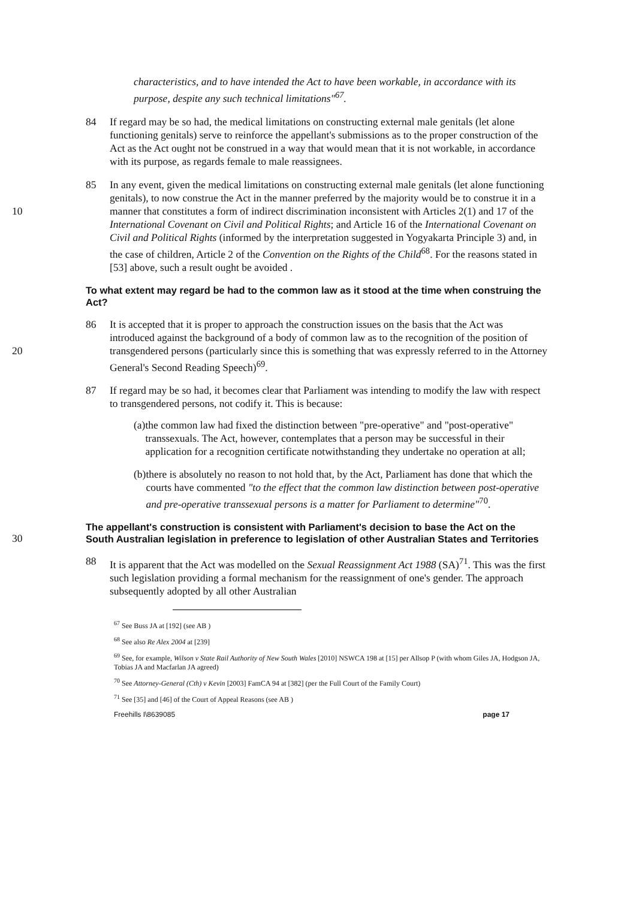characteristics, and to have intended the Act to have been workable, in accordance with its purpose, despite any such technical limitations"<sup>67</sup>.
84 If regard may be so had, the medical limitations on constructing external male genitals (let alone functioning genitals) serve to reinforce the appellant's submissions as to the proper construction of the Act as the Act ought not be construed in a way that would mean that it is not workable, in accordance with its purpose, as regards female to male reassignees.
10 85 In any event, given the medical limitations on constructing external male genitals (let alone functioning genitals), to now construe the Act in the manner preferred by the majority would be to construe it in a manner that constitutes a form of indirect discrimination inconsistent with Articles 2(1) and 17 of the International Covenant on Civil and Political Rights; and Article 16 of the International Covenant on Civil and Political Rights (informed by the interpretation suggested in Yogyakarta Principle 3) and, in the case of children, Article 2 of the Convention on the Rights of the Child<sup>68</sup>. For the reasons stated in [53] above, such a result ought be avoided .
To what extent may regard be had to the common law as it stood at the time when construing the Act?
20 86 It is accepted that it is proper to approach the construction issues on the basis that the Act was introduced against the background of a body of common law as to the recognition of the position of transgendered persons (particularly since this is something that was expressly referred to in the Attorney General's Second Reading Speech)<sup>69</sup>.
87 If regard may be so had, it becomes clear that Parliament was intending to modify the law with respect to transgendered persons, not codify it. This is because:
(a) the common law had fixed the distinction between "pre-operative" and "post-operative" transsexuals. The Act, however, contemplates that a person may be successful in their application for a recognition certificate notwithstanding they undertake no operation at all;
(b) there is absolutely no reason to not hold that, by the Act, Parliament has done that which the courts have commented "to the effect that the common law distinction between post-operative and pre-operative transsexual persons is a matter for Parliament to determine"<sup>70</sup>.
30
The appellant's construction is consistent with Parliament's decision to base the Act on the South Australian legislation in preference to legislation of other Australian States and Territories
88 It is apparent that the Act was modelled on the Sexual Reassignment Act 1988 (SA)<sup>71</sup>. This was the first such legislation providing a formal mechanism for the reassignment of one's gender. The approach subsequently adopted by all other Australian
<sup>67</sup> See Buss JA at [192] (see AB )
<sup>68</sup> See also Re Alex 2004 at [239]
<sup>69</sup> See, for example, Wilson v State Rail Authority of New South Wales [2010] NSWCA 198 at [15] per Allsop P (with whom Giles JA, Hodgson JA, Tobias JA and Macfarlan JA agreed)
<sup>70</sup> See Attorney-General (Cth) v Kevin [2003] FamCA 94 at [382] (per the Full Court of the Family Court)
<sup>71</sup> See [35] and [46] of the Court of Appeal Reasons (see AB )
Freehills I\8639085 page 17